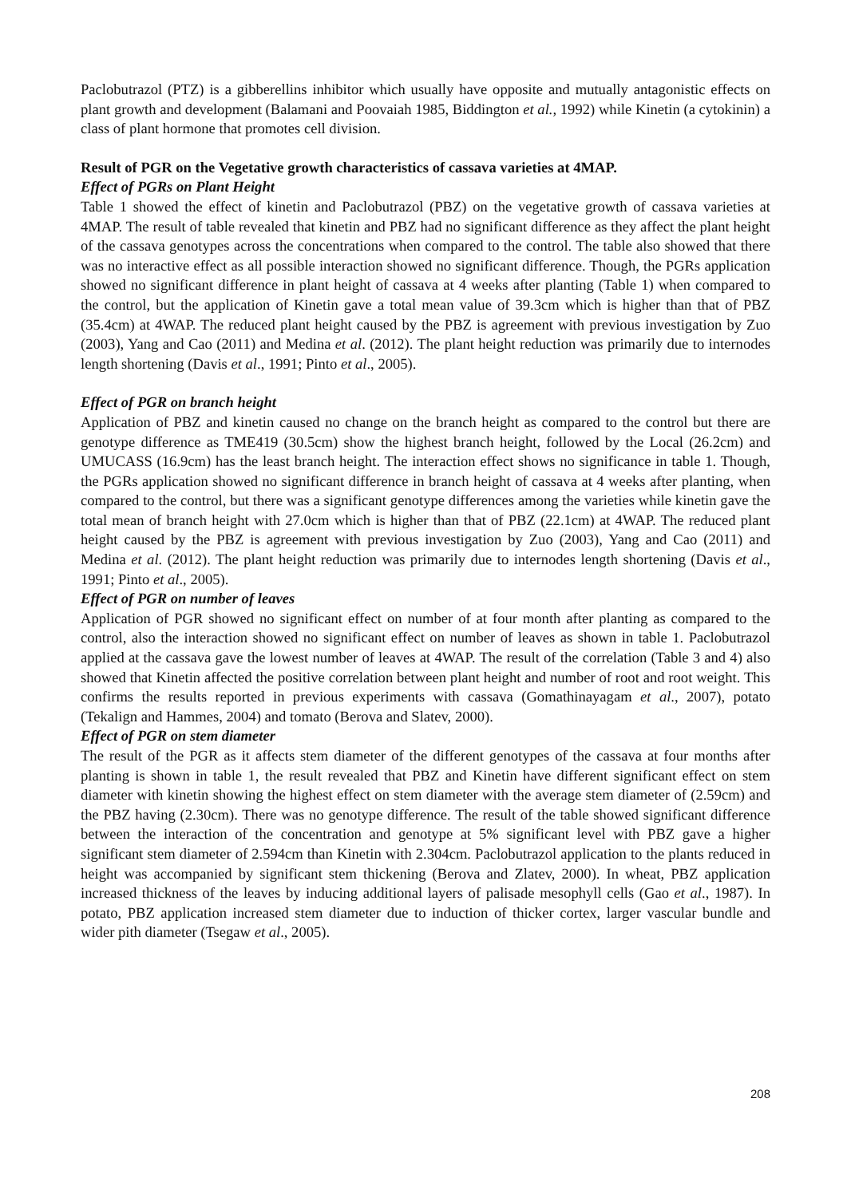Paclobutrazol (PTZ) is a gibberellins inhibitor which usually have opposite and mutually antagonistic effects on plant growth and development (Balamani and Poovaiah 1985, Biddington et al., 1992) while Kinetin (a cytokinin) a class of plant hormone that promotes cell division.
Result of PGR on the Vegetative growth characteristics of cassava varieties at 4MAP.
Effect of PGRs on Plant Height
Table 1 showed the effect of kinetin and Paclobutrazol (PBZ) on the vegetative growth of cassava varieties at 4MAP. The result of table revealed that kinetin and PBZ had no significant difference as they affect the plant height of the cassava genotypes across the concentrations when compared to the control. The table also showed that there was no interactive effect as all possible interaction showed no significant difference. Though, the PGRs application showed no significant difference in plant height of cassava at 4 weeks after planting (Table 1) when compared to the control, but the application of Kinetin gave a total mean value of 39.3cm which is higher than that of PBZ (35.4cm) at 4WAP. The reduced plant height caused by the PBZ is agreement with previous investigation by Zuo (2003), Yang and Cao (2011) and Medina et al. (2012). The plant height reduction was primarily due to internodes length shortening (Davis et al., 1991; Pinto et al., 2005).
Effect of PGR on branch height
Application of PBZ and kinetin caused no change on the branch height as compared to the control but there are genotype difference as TME419 (30.5cm) show the highest branch height, followed by the Local (26.2cm) and UMUCASS (16.9cm) has the least branch height. The interaction effect shows no significance in table 1. Though, the PGRs application showed no significant difference in branch height of cassava at 4 weeks after planting, when compared to the control, but there was a significant genotype differences among the varieties while kinetin gave the total mean of branch height with 27.0cm which is higher than that of PBZ (22.1cm) at 4WAP. The reduced plant height caused by the PBZ is agreement with previous investigation by Zuo (2003), Yang and Cao (2011) and Medina et al. (2012). The plant height reduction was primarily due to internodes length shortening (Davis et al., 1991; Pinto et al., 2005).
Effect of PGR on number of leaves
Application of PGR showed no significant effect on number of at four month after planting as compared to the control, also the interaction showed no significant effect on number of leaves as shown in table 1. Paclobutrazol applied at the cassava gave the lowest number of leaves at 4WAP. The result of the correlation (Table 3 and 4) also showed that Kinetin affected the positive correlation between plant height and number of root and root weight. This confirms the results reported in previous experiments with cassava (Gomathinayagam et al., 2007), potato (Tekalign and Hammes, 2004) and tomato (Berova and Slatev, 2000).
Effect of PGR on stem diameter
The result of the PGR as it affects stem diameter of the different genotypes of the cassava at four months after planting is shown in table 1, the result revealed that PBZ and Kinetin have different significant effect on stem diameter with kinetin showing the highest effect on stem diameter with the average stem diameter of (2.59cm) and the PBZ having (2.30cm). There was no genotype difference. The result of the table showed significant difference between the interaction of the concentration and genotype at 5% significant level with PBZ gave a higher significant stem diameter of 2.594cm than Kinetin with 2.304cm. Paclobutrazol application to the plants reduced in height was accompanied by significant stem thickening (Berova and Zlatev, 2000). In wheat, PBZ application increased thickness of the leaves by inducing additional layers of palisade mesophyll cells (Gao et al., 1987). In potato, PBZ application increased stem diameter due to induction of thicker cortex, larger vascular bundle and wider pith diameter (Tsegaw et al., 2005).
208